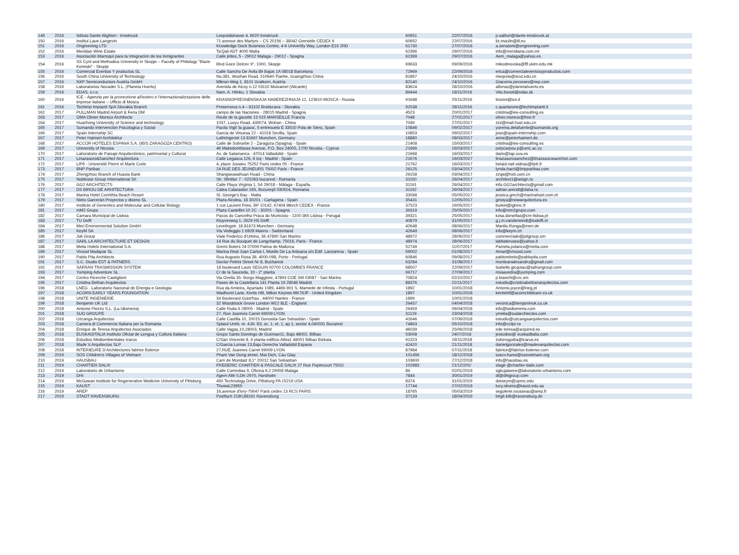| 149 | 2016 | Istituto Dante Alighieri - Innsbruck | Leopoldstrasse 4, 6020 Innsbruck | 60651 | 22/07/2016 | p.salituri@dante-innsbruck.at |
| 150 | 2016 | Institut Laue-Langevin | 71 avenue des Martyrs – CS 20156 – 38042 Grenoble CEDEX 9 | 60652 | 22/07/2016 | liz.moulin@ill.eu |
| 151 | 2016 | Ongreening LTD | Knowledge Dock Business Centre, 4-6 Univertity Way, London E16 2RD | 61730 | 27/07/2016 | a.senatore@ongreening.com |
| 152 | 2016 | Meridian Wine Estate | Ta'Qali ADT 4000 Malta | 62396 | 29/07/2016 | info@meridiana.com.mt |
| 153 | 2016 | Asociaciòn Marroquì para la Integraciòn de los Inmigrantes | Calle jintes, 5 - 29012 Malaga - 29012 - Spagna | 62399 | 29/07/2016 | Aem_malaga@yahoo.es |
| 154 | 2016 | SS Cyril and Methodius University in Skopje – Faculty of Philology "Blaze Koneski" - Skopje | Blvd Goce Delcev 9°, 1000, Skopje | 69633 | 09/09/2016 | mikodinovska@flf.ukim.edu.mk |
| 155 | 2016 | Comercial Eventos Y productos SL | Calle Sancho De Ávila 89 Bajos 1A 08018 Barcelona | 72969 | 22/09/2016 | erica@comercialeventosyproductos.com |
| 156 | 2016 | South China University of Technology | No.381, Wushan Road, 510640-Tianhe, Guangzhou China | 81897 | 24/10/2016 | meqxxia@scut.edu.cn |
| 157 | 2016 | NXP Semiconductors Austria GmbH | Mikron-Weg 1, 8101 Gratkorn, Austria | 82140 | 24/10/2016 | Giacomo.pecoraro@nxp.com |
| 158 | 2016 | Laboratorios Novader S.L. (Planeta Huerto) | Avenida de Alcoy n.12 03110 Mutxamel (Alicante) | 83624 | 28/10/2016 | alfonso@planetahuerto.es |
| 159 | 2016 | EDAS, s.r.o. | Nam. A. Hlinku, 1 Slovakia | 89444 | 18/11/2016 | Vito.bovoli@edas.sk |
| 160 | 2016 | ICE - Agenzia per la promozione all'estero e l'internazionalizzazione delle imprese italiane – Ufficio di Mosca | KRASNOPRESNENSKAJA NABEREZHNAJA 12, 123610 MOSCA - Russia | 91648 | 25/11/2016 | tirocini@ice.it |
| 161 | 2016 | Techimp Impianti SpA Slovakia Branch | Presernova n.4 – 81102 Bratiscava - Slovakia | 92038 | 28/11/2016 | c.quartarone@techimpianti.it |
| 162 | 2017 | PULLMAN Madrid Airport & Feria DM | campo de las Naciones - 28015 Madrid - Spagna | 4523 | 20/01/2017 | cristina@ies-consulting.es |
| 163 | 2017 | OMA Olivier Moreux Architecte | Route de la gavotte 13 015 MARSEILLE Francia | 7048 | 27/01/2017 | oliver.moreux@free.fr |
| 164 | 2017 | Huazhong University of Science and technology | 1037, Luoyu Road, 430074, Wuhan - China | 7049 | 27/01/2017 | zzz@mail.hust.edu.cn |
| 165 | 2017 | Sumando Intervenciòn Psicologica y Social | Pacita Vigil 'la guaxa', 5 entresuelo E 33510 Pola de Siero, Spain | 10846 | 09/02/2017 | yurema.delafuente@sumando.org |
| 166 | 2017 | Spain Internship SC | Garcia de Vinuesa 22 - 41018 Sevilla, Spain | 10853 | 09/02/2017 | jose@spain-internship.com |
| 167 | 2017 | Peter Haimerl Architektur | Lothringerstr 13 81667 Munchen, Germany | 18880 | 08/03/2017 | anne@peterhaimerl.de |
| 168 | 2017 | ACCOR HOTELES ESPANA S.A. (IBIS ZARAGOZA CENTRO) | Calle de Sobrarbe 2 - Zaragoza (Spagna) - Spain | 21408 | 15/03/2017 | cristina@ies-consulting.es |
| 169 | 2017 | University of Nicosia | 46 Makedonitissas Avenue, P.O. Box 24005, 1700 Nicosia - Cyprus | 21666 | 16/03/2017 | polycarpou.p@unic.ac.cy |
| 170 | 2017 | Laboratorio de Paisaje Arquitectònico, patrimonial y Cultural | Av. de Salamanca - 47014 Valladolid - Spain | 21668 | 16/03/2017 | dario@tap.uva.es |
| 171 | 2017 | Linazasoro&Sanchez Arquitectura | Calle Legasca 126, 6 izq - Madrid - Spain | 21676 | 16/03/2017 | linazasorosanchez@linazasorosanchez.com |
| 172 | 2017 | LIP6 - Université Pierre et Marie Curie | 4, place Jussieu 75252 Paris cedex 05 - France | 21762 | 16/03/2017 | belaid.nait-sidnas@lip6.fr |
| 173 | 2017 | BNP Paribas | 24 RUE DES JEUNEURS 75002 Paris - France | 26125 | 03/04/2017 | lynda.harcl@bnpparibas.com |
| 174 | 2017 | Zhengzhou Branch of Huaxia Bank | Shangwuwaihuan Road - China | 26158 | 03/04/2017 | zzqw@hxb.com.cn |
| 175 | 2017 | Noblesse Group International Srl | Str. Sfintilor 7 - 021063 bucarest - Romania | 31150 | 26/04/2017 | architect1@wsign.ro |
| 176 | 2017 | GG2 ARCHITECTS | Calle Playa Virginia 1, 5A 29018 - Málaga - España. | 31191 | 26/04/2017 | info.GG2architects@gmail.com |
| 177 | 2017 | DS BIROU DE ARHITECTURA | Calea Calarasilor 165, Bucureşti 030614, Romania | 31192 | 26/04/2017 | adrian.arendt@dsba.ro |
| 178 | 2017 | Marina Hotel Corinthia Beach Resort | St. George's Bay - Malta | 33598 | 05/05/2017 | jessica.grech@marinahoel.com.nt |
| 179 | 2017 | Nieto Garceràn Proyectos y diseno SL | Plaza Alcolea, 18 30201 - Cartagena - Spain | 35431 | 12/05/2017 | gmoya@nowarquitectura.es |
| 180 | 2017 | Institute of Genentics and Molecular and Cellular Biology | 1 rue Laurent Fries, BP 10142, 67404 Illkirch CEDEX - France | 37523 | 19/05/2017 | burkel@igbmc.fr |
| 181 | 2017 | mM2 Grupo | Plaza Castellini 10 2C - 30201 - Spagna | 39319 | 25/05/2017 | info@mm2grupo.com |
| 182 | 2017 | Camara Municipal de Lisboa | Pacos do Cancelho Praca do Municioio - 1100-365 Lisboa - Porugal | 39321 | 25/05/2017 | luisa.dorsellas@cm-lisboa.pt |
| 183 | 2017 | TU Delft | Kluyverweg 1, 2629 HS Delft | 40879 | 31/05/2017 | g.j.m.vanderwindt@tudelft.nl |
| 184 | 2017 | Meri Environmental Solution GmbH | Levelingstr. 18 81673 Munchen - Germany | 42648 | 08/06/2017 | Manlio.Ronga@meri.de |
| 185 | 2017 | KeyM SA | Via Vedeggio 1 6928 Manno - Switzerland | 42649 | 08/06/2017 | info@keym.ch |
| 186 | 2017 | Joli Group | Viale Federico d'Urbino, 36 47890 San Marino | 48972 | 28/06/2017 | commerciale@joligroup.sm |
| 187 | 2017 | SARL LA ARCHITECTURE ET DESIGN | 14 Rue du Bouquet de Longchamp, 75016, Paris - France | 48974 | 28/06/2017 | labbaterusso@yahoo.it |
| 188 | 2017 | Melia Hotels International S.A. | Gremi Boters 24 07009 Palma de Mallorca | 52749 | 11/07/2017 | Pamela.polanco@melia.com |
| 189 | 2017 | Vivood Madapar SL | Marina Real Juan Carlos I, Muelle De La Arduana s/n.Edif. Lanzarena - Spain | 59002 | 01/08/2017 | Amari@vivood.com |
| 190 | 2017 | Pablo Pita Architects | Rua Augusto Rosa 39, 4000-098, Porto - Portugal | 60846 | 09/08/2017 | pablorebelo@pablopita.com |
| 191 | 2017 | S.C. Studio EST & PATNERS | Doctor Petrini Street Nr 8, Bucharest | 63284 | 31/08/2017 | munteanalexandru@gmail.com |
| 192 | 2017 | SAFRAN TRASMISSION SYSTEM | 18 boulevard Louis SEGUIN 92700 COLOMBES FRANCE | 68507 | 22/09/2017 | Isabelle.gicquiau@safrangroup.com |
| 193 | 2017 | Yumping Adventure SL | C/ de la Sauceda, 10 - 2° planta | 69717 | 27/09/2017 | msaavedra@yumping.com |
| 194 | 2017 | Centro Ricerche Castiglioni | Via Ovella 35- Borgo Maggiore, 47893 COE SM 03087 - San Marino | 70824 | 02/10/2017 | p.bianchi@crc.sm |
| 195 | 2017 | Cristina Beltran Arquitectos | Paseo de la Castellana 141 Planta 19 28046 Madrid | 88376 | 22/11/2017 | estudio@cristinabeltranarquitectos.com |
| 196 | 2018 | LNEG - Laboratorio Nacional de Energia e Geologia | Rua da Amieira, Apartado 1089, 4466-901 S. Mamede de Infesta - Portugal | 1892 | 10/01/2018 | Antonio.joyce@lneg.pt |
| 197 | 2018 | ACORN EARLY YEARS FOUNDATION | Wadhurst Lane, Kents Hill, Milton Keynes MK76JF - United Kingdom | 1897 | 10/01/2018 | kentshill@acornchildcare.co.uk |
| 198 | 2018 | UNITE INGENIERIE | 34 Boulevard Guist'hau , 44000 Nantes - France | 1899 | 10/01/2018 | |
| 199 | 2018 | Benjamin UK Ltd | 32 Woodstock Grove London W12 8LE - England | 26437 | 04/04/2018 | veronica@benjaminuk.co.uk |
| 200 | 2018 | Antonio Piezzo S.L. (La Idiomeria) | Calle Ruda 6 28005 - Madrid - Spain | 26459 | 06/04/2018 | info@laidiomeria.com |
| 201 | 2018 | SUD GROUPE | 27, Rue Joannes Carret 69009 LYON | 31129 | 23/04/2018 | ymelia@sudarchiectes.com |
| 202 | 2018 | Uzcanga Arquitectos | Calle Castilla 10, 20015 Donostia-San Sebastián - Spain | 41646 | 07/06/2018 | estudio@uzcangaarquitectos.com |
| 203 | 2018 | Camera di Commercio Italiana per la Romania | Splaiul Unirii, nr. 4,Bl. B3, sc. 1. et. 1, ap.1, sector 4,040031 Bucarest | 74863 | 05/10/2018 | info@cciipr.ro |
| 204 | 2018 | Enrique de Teresa Arquitectos Asociados | Calle Vagas,10,28003, Madrid | 46039 | 25/06/2018 | ede teresa@arquired.es |
| 205 | 2018 | EUSKADITALIA Instituto Oficial de Lengua y Cultura Italiana | Grupo Santo Domingo de Guzman11, Bajo 48002, Bilbao | 53008 | 2407/2018 | jestudios@ euskaditalia.com |
| 206 | 2018 | Estudios Mediombientales Icarus | C/San Vincente 8, 6 planta edificio Albia1 48001 Bilbao Bizkaia | 91323 | 19/11/2018 | zuberogoitia@icarus.es |
| 207 | 2018 | Made V.Arquitectos SLP | C/Garcia Lomas 13,Bajo Derecha Valladolid Espana | 42420 | 21/11/2018 | danielgonzales@madevarquitectos.com |
| 208 | 2018 | INTERIEURE D'Architectures fabrice Bolenor | 27,RUE Joannes Carret 69009 LYON | 87984 | 07/11/2018 | fabrice@fabrice-bolenor.com |
| 209 | 2019 | SOS Children's Villages of Vietnam | Pham Van Dong street, Mai Dich, Cau Giay | 101459 | 18/12/2018 | soscv.hanoi@sosvietnam.org |
| 210 | 2019 | HAUSBAU | Cam de Mundaiz 8,1° 20012 San Sebastian | 103600 | 27/12/2018 | info@hausbau.es |
| 211 | 2019 | CHARTIER DALIX | FREDERIC CHARTIER & PASCALE DALIX 27 Rue Popincourt 75011 | 102983 | 21/12/201/ | stage @chartier-dalix.com |
| 212 | 2019 | Laboratorio de Urbanismo | Calle Comedias 9, Oficina 6.2 29008 Malaga | 86 | 02/01/2019 | sgbujalance@laboratorio-urbanismo.com |
| 213 | 2019 | DHI | Agern Allè 5,DK-2970, Horsholm | 7844 | 30/01/2019 | dt@dhigroup.com |
| 214 | 2019 | McGowan Institute for Regenerative Medicine University of Pittsburg | 450 Technology Drive, Pittsburg PA 15219 USA | 8374 | 31/01/2019 | dorseym@upmc.edu |
| 215 | 2019 | KAUST | Thuwal,23955 | 17744 | 27/02/2019 | lucy.okumu@kaust.edu.sa |
| 216 | 2019 | AREP | 16,avenue d'Ivry-75647 Paris cedex 13 RCS PARIS | 18765 | 05/03/2019 | segolene.rousseau@arep.fr |
| 217 | 2019 | STADT RAVENSBURG | Postfach 2180,88191 Ravensburg | 37133 | 18/04/2019 | birgit.kilb@ravensburg.de |